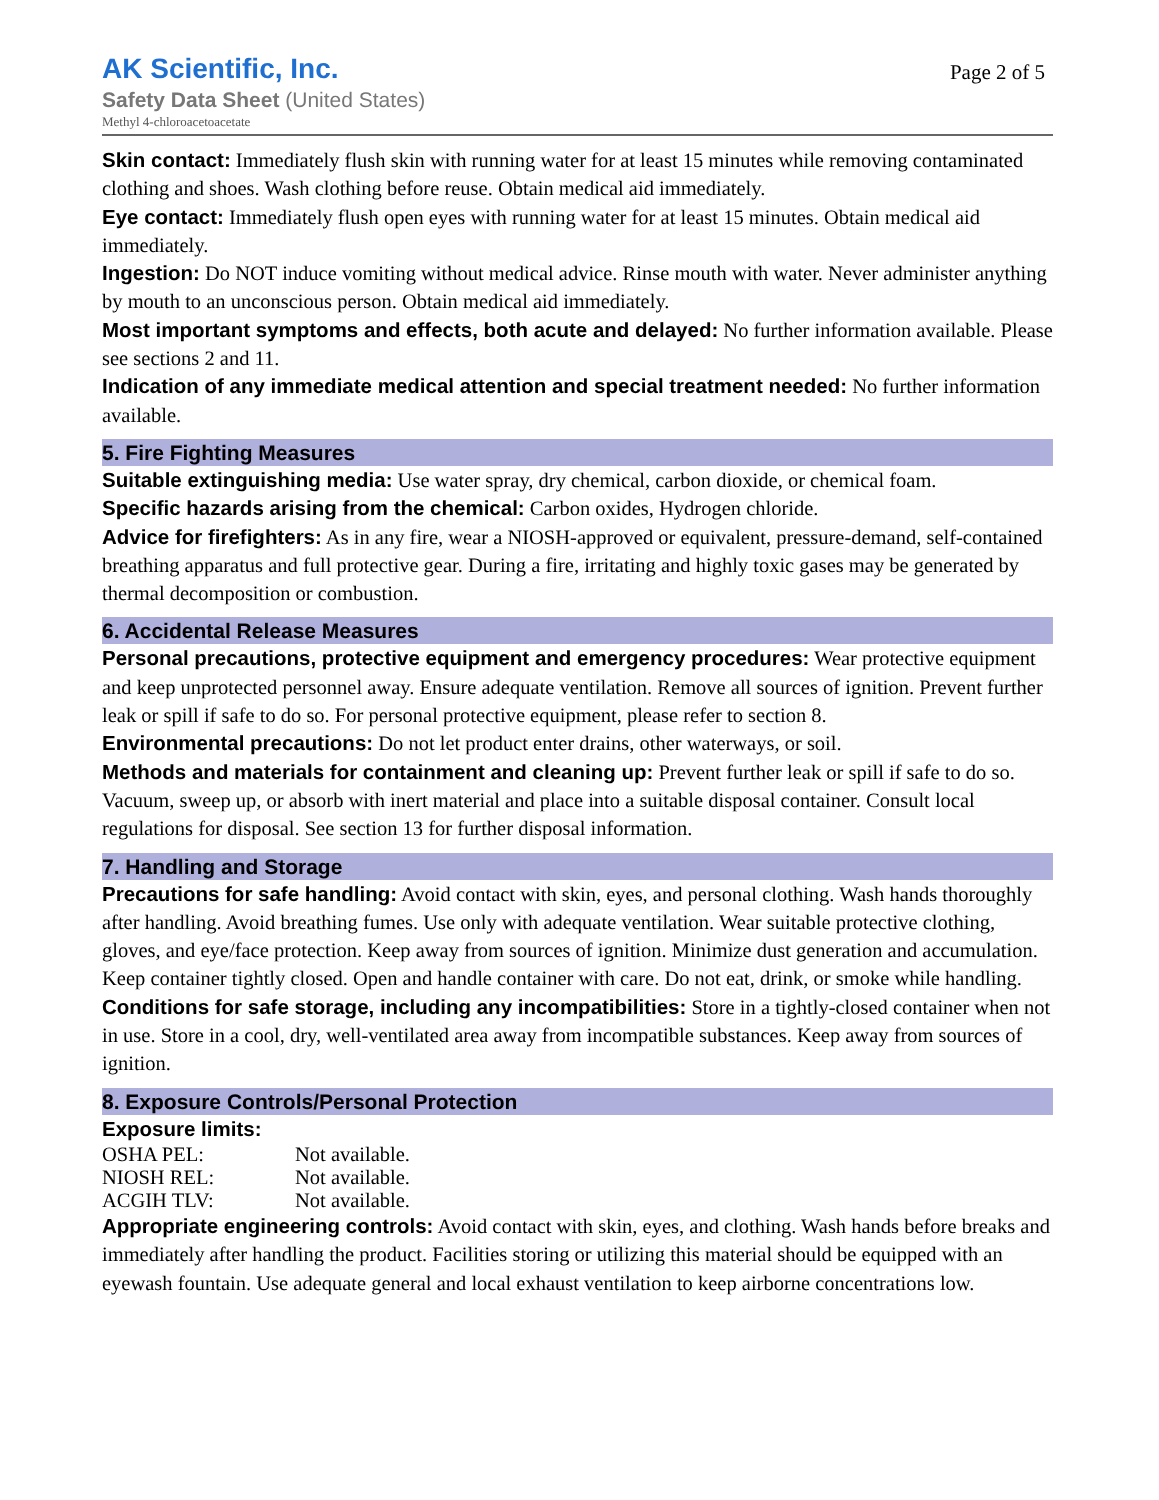AK Scientific, Inc.
Safety Data Sheet (United States)
Methyl 4-chloroacetoacetate
Page 2 of 5
Skin contact: Immediately flush skin with running water for at least 15 minutes while removing contaminated clothing and shoes. Wash clothing before reuse. Obtain medical aid immediately.
Eye contact: Immediately flush open eyes with running water for at least 15 minutes. Obtain medical aid immediately.
Ingestion: Do NOT induce vomiting without medical advice. Rinse mouth with water. Never administer anything by mouth to an unconscious person. Obtain medical aid immediately.
Most important symptoms and effects, both acute and delayed: No further information available. Please see sections 2 and 11.
Indication of any immediate medical attention and special treatment needed: No further information available.
5. Fire Fighting Measures
Suitable extinguishing media: Use water spray, dry chemical, carbon dioxide, or chemical foam.
Specific hazards arising from the chemical: Carbon oxides, Hydrogen chloride.
Advice for firefighters: As in any fire, wear a NIOSH-approved or equivalent, pressure-demand, self-contained breathing apparatus and full protective gear. During a fire, irritating and highly toxic gases may be generated by thermal decomposition or combustion.
6. Accidental Release Measures
Personal precautions, protective equipment and emergency procedures: Wear protective equipment and keep unprotected personnel away. Ensure adequate ventilation. Remove all sources of ignition. Prevent further leak or spill if safe to do so. For personal protective equipment, please refer to section 8.
Environmental precautions: Do not let product enter drains, other waterways, or soil.
Methods and materials for containment and cleaning up: Prevent further leak or spill if safe to do so. Vacuum, sweep up, or absorb with inert material and place into a suitable disposal container. Consult local regulations for disposal. See section 13 for further disposal information.
7. Handling and Storage
Precautions for safe handling: Avoid contact with skin, eyes, and personal clothing. Wash hands thoroughly after handling. Avoid breathing fumes. Use only with adequate ventilation. Wear suitable protective clothing, gloves, and eye/face protection. Keep away from sources of ignition. Minimize dust generation and accumulation. Keep container tightly closed. Open and handle container with care. Do not eat, drink, or smoke while handling.
Conditions for safe storage, including any incompatibilities: Store in a tightly-closed container when not in use. Store in a cool, dry, well-ventilated area away from incompatible substances. Keep away from sources of ignition.
8. Exposure Controls/Personal Protection
Exposure limits:
OSHA PEL: Not available. NIOSH REL: Not available. ACGIH TLV: Not available.
Appropriate engineering controls: Avoid contact with skin, eyes, and clothing. Wash hands before breaks and immediately after handling the product. Facilities storing or utilizing this material should be equipped with an eyewash fountain. Use adequate general and local exhaust ventilation to keep airborne concentrations low.